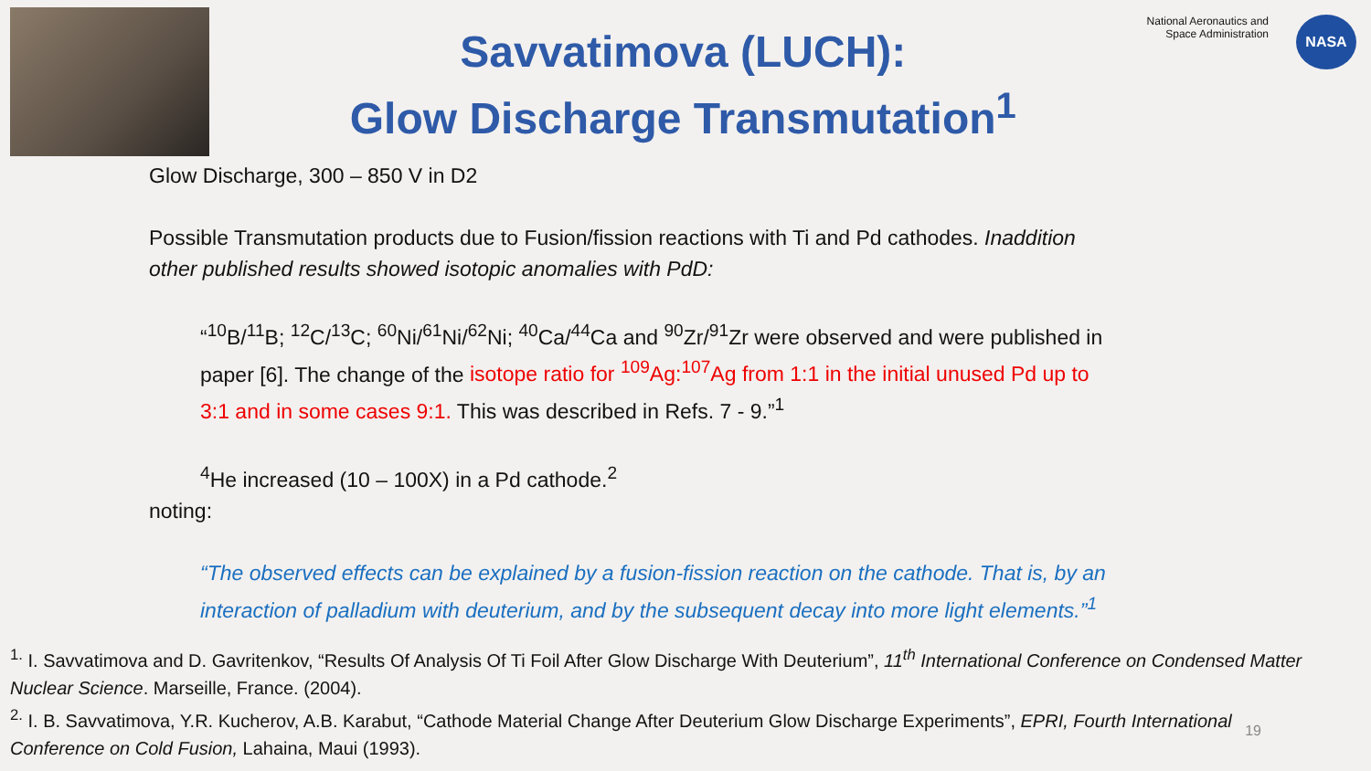Savvatimova (LUCH):
Glow Discharge Transmutation<sup>1</sup>
National Aeronautics and
Space Administration
NASA
Glow Discharge, 300 – 850 V in D2
Possible Transmutation products due to Fusion/fission reactions with Ti and Pd cathodes. Inaddition other published results showed isotopic anomalies with PdD:
“<sup>10</sup>B/<sup>11</sup>B; <sup>12</sup>C/<sup>13</sup>C; <sup>60</sup>Ni/<sup>61</sup>Ni/<sup>62</sup>Ni; <sup>40</sup>Ca/<sup>44</sup>Ca and <sup>90</sup>Zr/<sup>91</sup>Zr were observed and were published in paper [6]. The change of the isotope ratio for <sup>109</sup>Ag:<sup>107</sup>Ag from 1:1 in the initial unused Pd up to 3:1 and in some cases 9:1. This was described in Refs. 7 - 9.”<sup>1</sup>
<sup>4</sup>He increased (10 – 100X) in a Pd cathode.<sup>2</sup>
noting:
“The observed effects can be explained by a fusion-fission reaction on the cathode. That is, by an interaction of palladium with deuterium, and by the subsequent decay into more light elements.”<sup>1</sup>
<sup>1.</sup> I. Savvatimova and D. Gavritenkov, “Results Of Analysis Of Ti Foil After Glow Discharge With Deuterium”, 11<sup>th</sup> International Conference on Condensed Matter Nuclear Science. Marseille, France. (2004).
<sup>2.</sup> I. B. Savvatimova, Y.R. Kucherov, A.B. Karabut, “Cathode Material Change After Deuterium Glow Discharge Experiments”, EPRI, Fourth International Conference on Cold Fusion, Lahaina, Maui (1993).
19